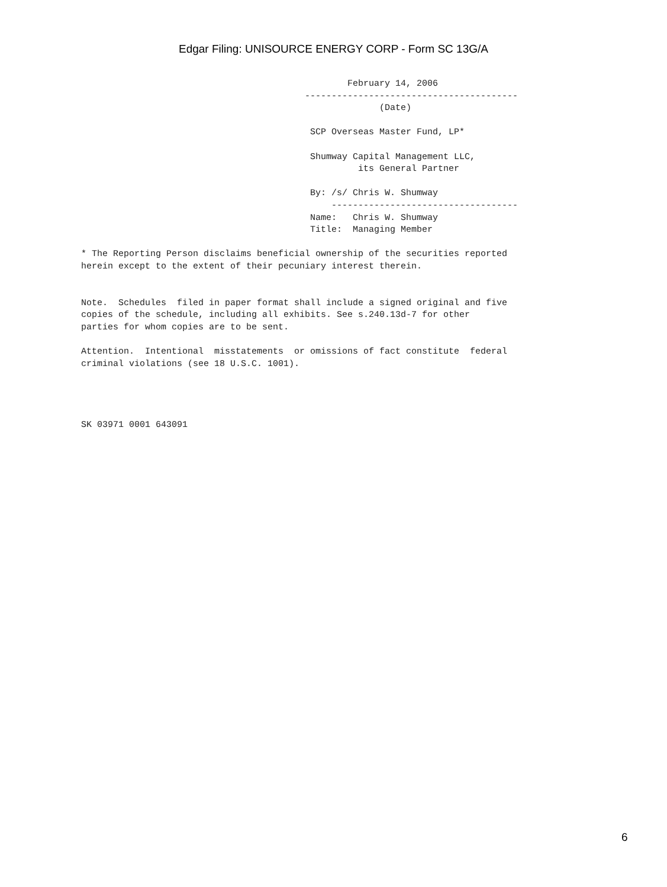Edgar Filing: UNISOURCE ENERGY CORP - Form SC 13G/A
                                                  February 14, 2006
                                          ----------------------------------------
                                                        (Date)

                                           SCP Overseas Master Fund, LP*

                                           Shumway Capital Management LLC,
                                                    its General Partner

                                           By: /s/ Chris W. Shumway
                                               -----------------------------------
                                           Name:   Chris W. Shumway
                                           Title:  Managing Member

* The Reporting Person disclaims beneficial ownership of the securities reported
herein except to the extent of their pecuniary interest therein.


Note.  Schedules  filed in paper format shall include a signed original and five
copies of the schedule, including all exhibits. See s.240.13d-7 for other
parties for whom copies are to be sent.

Attention.  Intentional  misstatements  or omissions of fact constitute  federal
criminal violations (see 18 U.S.C. 1001).




SK 03971 0001 643091
6